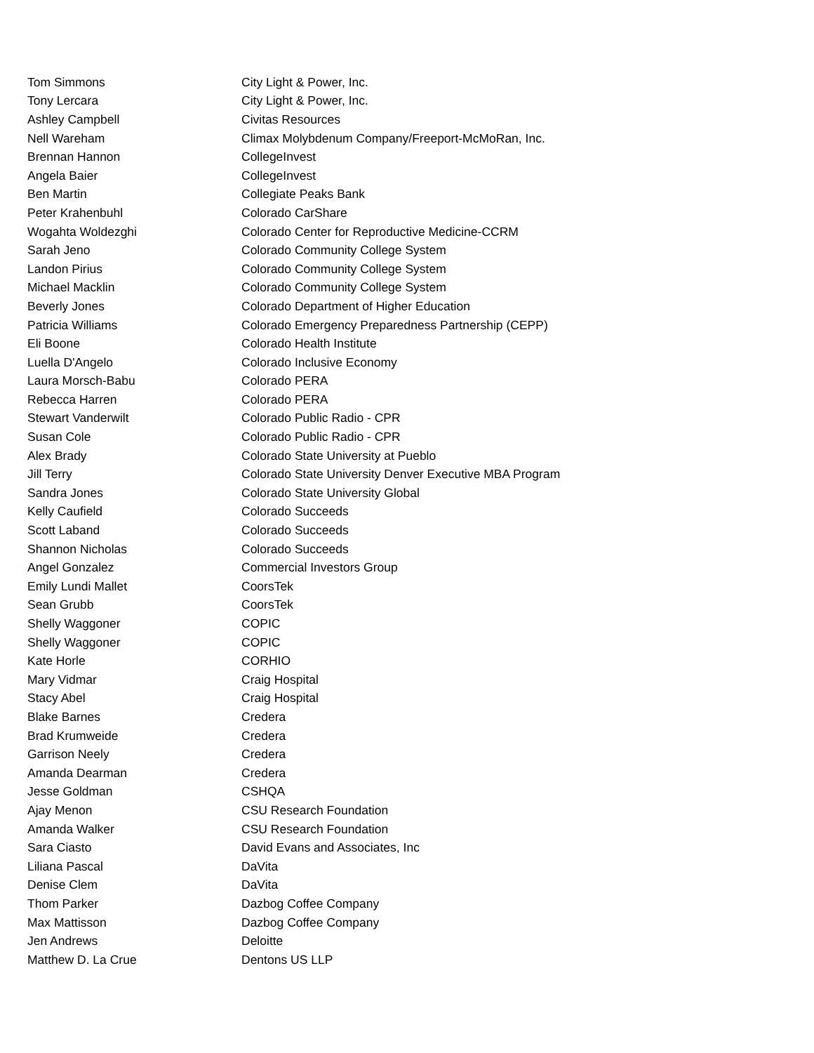| Tom Simmons | City Light & Power, Inc. |
| Tony Lercara | City Light & Power, Inc. |
| Ashley Campbell | Civitas Resources |
| Nell Wareham | Climax Molybdenum Company/Freeport-McMoRan, Inc. |
| Brennan Hannon | CollegeInvest |
| Angela Baier | CollegeInvest |
| Ben Martin | Collegiate Peaks Bank |
| Peter Krahenbuhl | Colorado CarShare |
| Wogahta Woldezghi | Colorado Center for Reproductive Medicine-CCRM |
| Sarah Jeno | Colorado Community College System |
| Landon Pirius | Colorado Community College System |
| Michael Macklin | Colorado Community College System |
| Beverly Jones | Colorado Department of Higher Education |
| Patricia Williams | Colorado Emergency Preparedness Partnership (CEPP) |
| Eli Boone | Colorado Health Institute |
| Luella D'Angelo | Colorado Inclusive Economy |
| Laura Morsch-Babu | Colorado PERA |
| Rebecca Harren | Colorado PERA |
| Stewart Vanderwilt | Colorado Public Radio - CPR |
| Susan Cole | Colorado Public Radio - CPR |
| Alex Brady | Colorado State University at Pueblo |
| Jill Terry | Colorado State University Denver Executive MBA Program |
| Sandra Jones | Colorado State University Global |
| Kelly Caufield | Colorado Succeeds |
| Scott Laband | Colorado Succeeds |
| Shannon Nicholas | Colorado Succeeds |
| Angel Gonzalez | Commercial Investors Group |
| Emily Lundi Mallet | CoorsTek |
| Sean Grubb | CoorsTek |
| Shelly Waggoner | COPIC |
| Shelly Waggoner | COPIC |
| Kate Horle | CORHIO |
| Mary Vidmar | Craig Hospital |
| Stacy Abel | Craig Hospital |
| Blake Barnes | Credera |
| Brad Krumweide | Credera |
| Garrison Neely | Credera |
| Amanda Dearman | Credera |
| Jesse Goldman | CSHQA |
| Ajay Menon | CSU Research Foundation |
| Amanda Walker | CSU Research Foundation |
| Sara Ciasto | David Evans and Associates, Inc |
| Liliana Pascal | DaVita |
| Denise Clem | DaVita |
| Thom Parker | Dazbog Coffee Company |
| Max Mattisson | Dazbog Coffee Company |
| Jen Andrews | Deloitte |
| Matthew D. La Crue | Dentons US LLP |